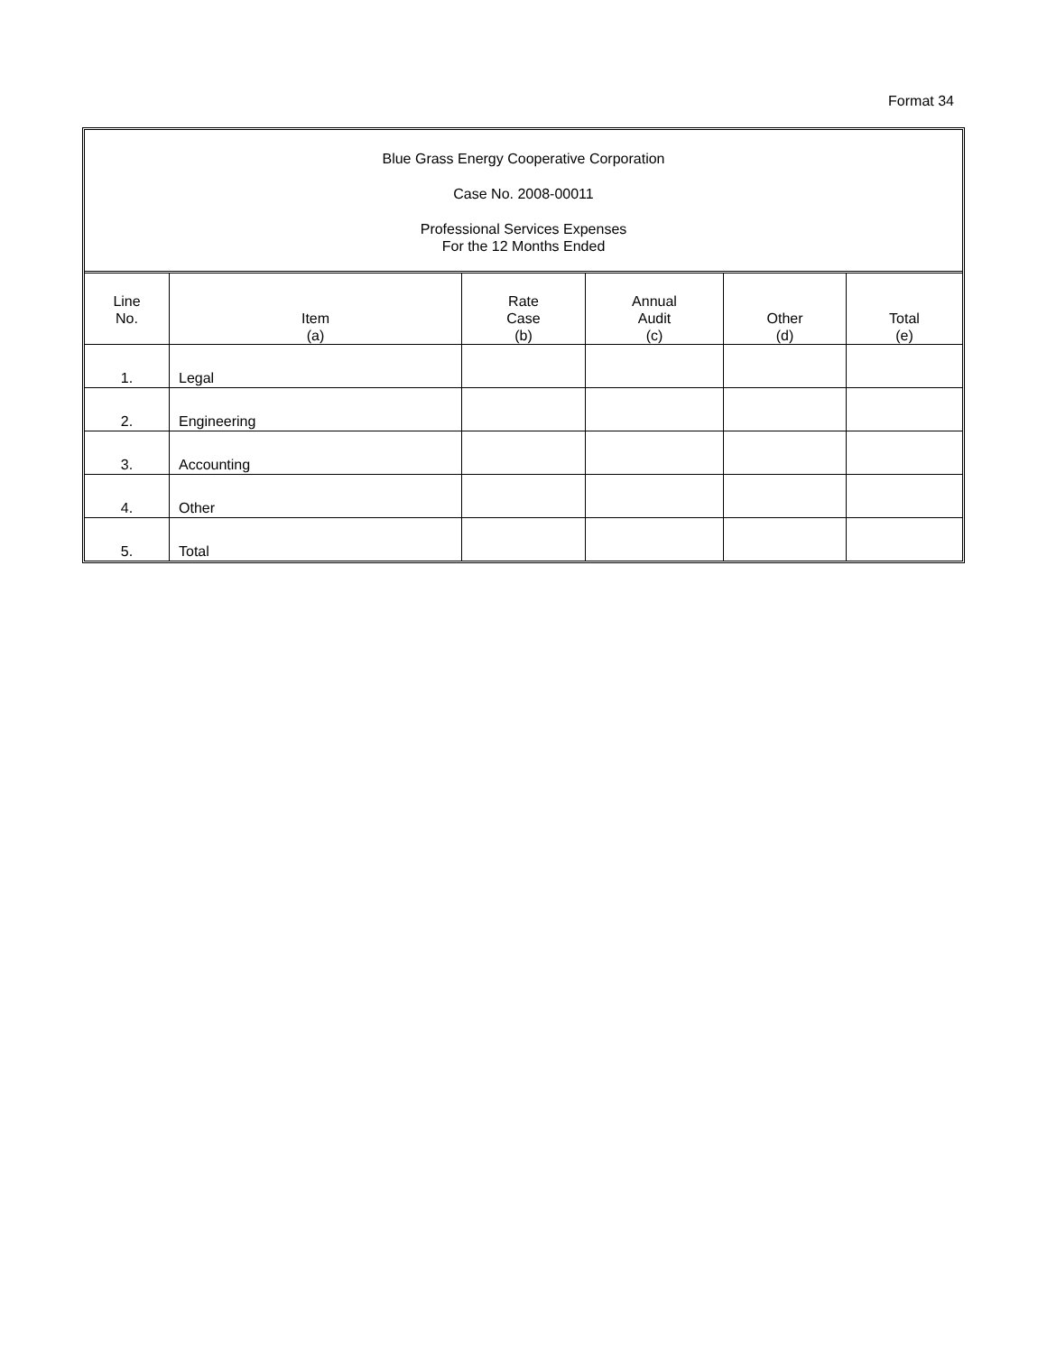Format 34
Blue Grass Energy Cooperative Corporation
Case No. 2008-00011
Professional Services Expenses
For the 12 Months Ended
| Line No. | Item (a) | Rate Case (b) | Annual Audit (c) | Other (d) | Total (e) |
| --- | --- | --- | --- | --- | --- |
| 1. | Legal | | | | |
| 2. | Engineering | | | | |
| 3. | Accounting | | | | |
| 4. | Other | | | | |
| 5. | Total | | | | |